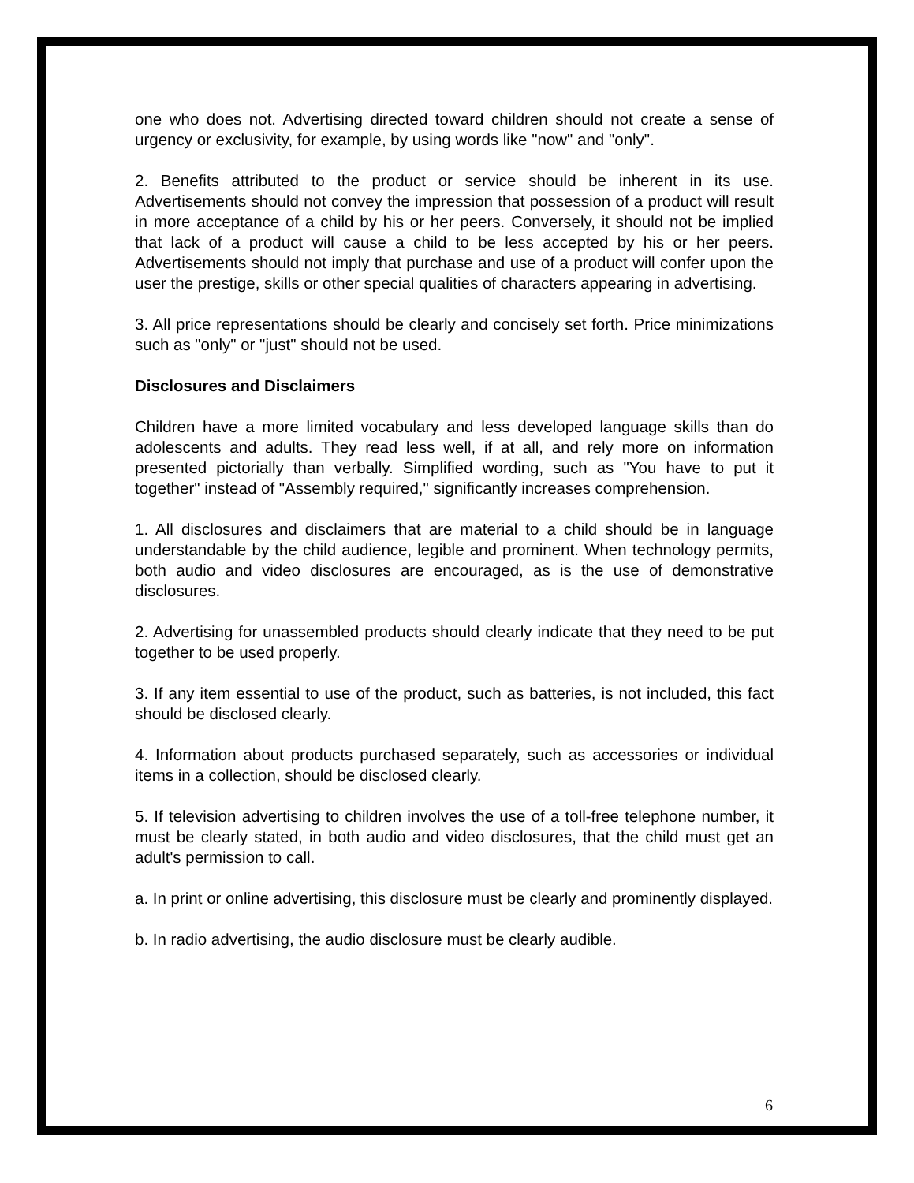one who does not. Advertising directed toward children should not create a sense of urgency or exclusivity, for example, by using words like "now" and "only".
2. Benefits attributed to the product or service should be inherent in its use. Advertisements should not convey the impression that possession of a product will result in more acceptance of a child by his or her peers. Conversely, it should not be implied that lack of a product will cause a child to be less accepted by his or her peers. Advertisements should not imply that purchase and use of a product will confer upon the user the prestige, skills or other special qualities of characters appearing in advertising.
3. All price representations should be clearly and concisely set forth. Price minimizations such as "only" or "just" should not be used.
Disclosures and Disclaimers
Children have a more limited vocabulary and less developed language skills than do adolescents and adults. They read less well, if at all, and rely more on information presented pictorially than verbally. Simplified wording, such as "You have to put it together" instead of "Assembly required," significantly increases comprehension.
1. All disclosures and disclaimers that are material to a child should be in language understandable by the child audience, legible and prominent. When technology permits, both audio and video disclosures are encouraged, as is the use of demonstrative disclosures.
2. Advertising for unassembled products should clearly indicate that they need to be put together to be used properly.
3. If any item essential to use of the product, such as batteries, is not included, this fact should be disclosed clearly.
4. Information about products purchased separately, such as accessories or individual items in a collection, should be disclosed clearly.
5. If television advertising to children involves the use of a toll-free telephone number, it must be clearly stated, in both audio and video disclosures, that the child must get an adult's permission to call.
a. In print or online advertising, this disclosure must be clearly and prominently displayed.
b. In radio advertising, the audio disclosure must be clearly audible.
6